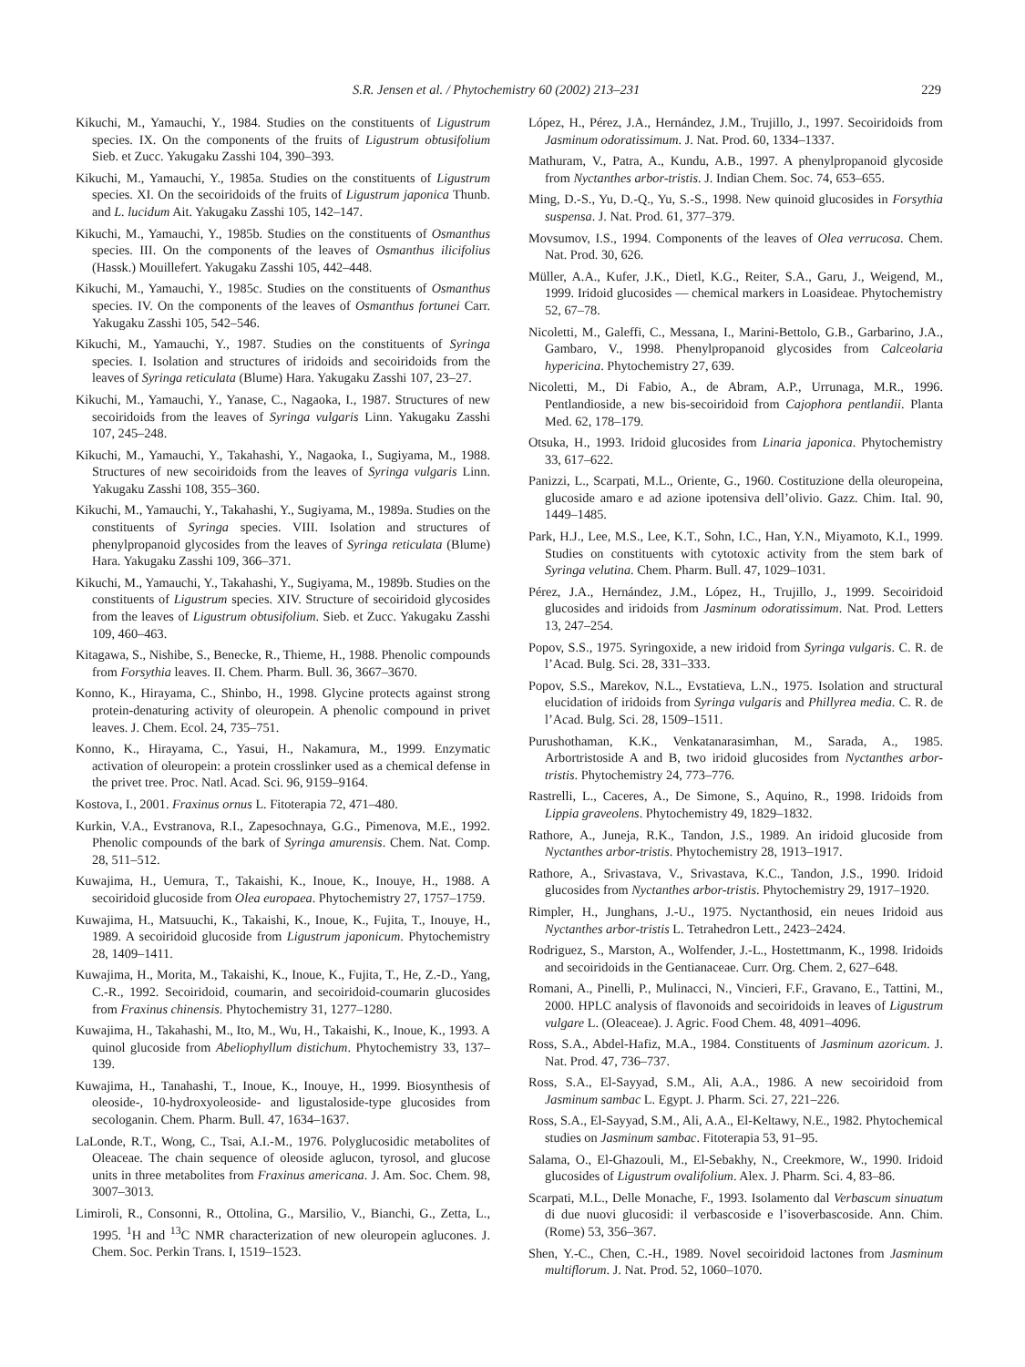S.R. Jensen et al. / Phytochemistry 60 (2002) 213–231 229
Kikuchi, M., Yamauchi, Y., 1984. Studies on the constituents of Ligustrum species. IX. On the components of the fruits of Ligustrum obtusifolium Sieb. et Zucc. Yakugaku Zasshi 104, 390–393.
Kikuchi, M., Yamauchi, Y., 1985a. Studies on the constituents of Ligustrum species. XI. On the secoiridoids of the fruits of Ligustrum japonica Thunb. and L. lucidum Ait. Yakugaku Zasshi 105, 142–147.
Kikuchi, M., Yamauchi, Y., 1985b. Studies on the constituents of Osmanthus species. III. On the components of the leaves of Osmanthus ilicifolius (Hassk.) Mouillefert. Yakugaku Zasshi 105, 442–448.
Kikuchi, M., Yamauchi, Y., 1985c. Studies on the constituents of Osmanthus species. IV. On the components of the leaves of Osmanthus fortunei Carr. Yakugaku Zasshi 105, 542–546.
Kikuchi, M., Yamauchi, Y., 1987. Studies on the constituents of Syringa species. I. Isolation and structures of iridoids and secoiridoids from the leaves of Syringa reticulata (Blume) Hara. Yakugaku Zasshi 107, 23–27.
Kikuchi, M., Yamauchi, Y., Yanase, C., Nagaoka, I., 1987. Structures of new secoiridoids from the leaves of Syringa vulgaris Linn. Yakugaku Zasshi 107, 245–248.
Kikuchi, M., Yamauchi, Y., Takahashi, Y., Nagaoka, I., Sugiyama, M., 1988. Structures of new secoiridoids from the leaves of Syringa vulgaris Linn. Yakugaku Zasshi 108, 355–360.
Kikuchi, M., Yamauchi, Y., Takahashi, Y., Sugiyama, M., 1989a. Studies on the constituents of Syringa species. VIII. Isolation and structures of phenylpropanoid glycosides from the leaves of Syringa reticulata (Blume) Hara. Yakugaku Zasshi 109, 366–371.
Kikuchi, M., Yamauchi, Y., Takahashi, Y., Sugiyama, M., 1989b. Studies on the constituents of Ligustrum species. XIV. Structure of secoiridoid glycosides from the leaves of Ligustrum obtusifolium. Sieb. et Zucc. Yakugaku Zasshi 109, 460–463.
Kitagawa, S., Nishibe, S., Benecke, R., Thieme, H., 1988. Phenolic compounds from Forsythia leaves. II. Chem. Pharm. Bull. 36, 3667–3670.
Konno, K., Hirayama, C., Shinbo, H., 1998. Glycine protects against strong protein-denaturing activity of oleuropein. A phenolic compound in privet leaves. J. Chem. Ecol. 24, 735–751.
Konno, K., Hirayama, C., Yasui, H., Nakamura, M., 1999. Enzymatic activation of oleuropein: a protein crosslinker used as a chemical defense in the privet tree. Proc. Natl. Acad. Sci. 96, 9159–9164.
Kostova, I., 2001. Fraxinus ornus L. Fitoterapia 72, 471–480.
Kurkin, V.A., Evstranova, R.I., Zapesochnaya, G.G., Pimenova, M.E., 1992. Phenolic compounds of the bark of Syringa amurensis. Chem. Nat. Comp. 28, 511–512.
Kuwajima, H., Uemura, T., Takaishi, K., Inoue, K., Inouye, H., 1988. A secoiridoid glucoside from Olea europaea. Phytochemistry 27, 1757–1759.
Kuwajima, H., Matsuuchi, K., Takaishi, K., Inoue, K., Fujita, T., Inouye, H., 1989. A secoiridoid glucoside from Ligustrum japonicum. Phytochemistry 28, 1409–1411.
Kuwajima, H., Morita, M., Takaishi, K., Inoue, K., Fujita, T., He, Z.-D., Yang, C.-R., 1992. Secoiridoid, coumarin, and secoiridoid-coumarin glucosides from Fraxinus chinensis. Phytochemistry 31, 1277–1280.
Kuwajima, H., Takahashi, M., Ito, M., Wu, H., Takaishi, K., Inoue, K., 1993. A quinol glucoside from Abeliophyllum distichum. Phytochemistry 33, 137–139.
Kuwajima, H., Tanahashi, T., Inoue, K., Inouye, H., 1999. Biosynthesis of oleoside-, 10-hydroxyoleoside- and ligustaloside-type glucosides from secologanin. Chem. Pharm. Bull. 47, 1634–1637.
LaLonde, R.T., Wong, C., Tsai, A.I.-M., 1976. Polyglucosidic metabolites of Oleaceae. The chain sequence of oleoside aglucon, tyrosol, and glucose units in three metabolites from Fraxinus americana. J. Am. Soc. Chem. 98, 3007–3013.
Limiroli, R., Consonni, R., Ottolina, G., Marsilio, V., Bianchi, G., Zetta, L., 1995. <sup>1</sup>H and <sup>13</sup>C NMR characterization of new oleuropein aglucones. J. Chem. Soc. Perkin Trans. I, 1519–1523.
López, H., Pérez, J.A., Hernández, J.M., Trujillo, J., 1997. Secoiridoids from Jasminum odoratissimum. J. Nat. Prod. 60, 1334–1337.
Mathuram, V., Patra, A., Kundu, A.B., 1997. A phenylpropanoid glycoside from Nyctanthes arbor-tristis. J. Indian Chem. Soc. 74, 653–655.
Ming, D.-S., Yu, D.-Q., Yu, S.-S., 1998. New quinoid glucosides in Forsythia suspensa. J. Nat. Prod. 61, 377–379.
Movsumov, I.S., 1994. Components of the leaves of Olea verrucosa. Chem. Nat. Prod. 30, 626.
Müller, A.A., Kufer, J.K., Dietl, K.G., Reiter, S.A., Garu, J., Weigend, M., 1999. Iridoid glucosides — chemical markers in Loasideae. Phytochemistry 52, 67–78.
Nicoletti, M., Galeffi, C., Messana, I., Marini-Bettolo, G.B., Garbarino, J.A., Gambaro, V., 1998. Phenylpropanoid glycosides from Calceolaria hypericina. Phytochemistry 27, 639.
Nicoletti, M., Di Fabio, A., de Abram, A.P., Urrunaga, M.R., 1996. Pentlandioside, a new bis-secoiridoid from Cajophora pentlandii. Planta Med. 62, 178–179.
Otsuka, H., 1993. Iridoid glucosides from Linaria japonica. Phytochemistry 33, 617–622.
Panizzi, L., Scarpati, M.L., Oriente, G., 1960. Costituzione della oleuropeina, glucoside amaro e ad azione ipotensiva dell’olivio. Gazz. Chim. Ital. 90, 1449–1485.
Park, H.J., Lee, M.S., Lee, K.T., Sohn, I.C., Han, Y.N., Miyamoto, K.I., 1999. Studies on constituents with cytotoxic activity from the stem bark of Syringa velutina. Chem. Pharm. Bull. 47, 1029–1031.
Pérez, J.A., Hernández, J.M., López, H., Trujillo, J., 1999. Secoiridoid glucosides and iridoids from Jasminum odoratissimum. Nat. Prod. Letters 13, 247–254.
Popov, S.S., 1975. Syringoxide, a new iridoid from Syringa vulgaris. C. R. de l’Acad. Bulg. Sci. 28, 331–333.
Popov, S.S., Marekov, N.L., Evstatieva, L.N., 1975. Isolation and structural elucidation of iridoids from Syringa vulgaris and Phillyrea media. C. R. de l’Acad. Bulg. Sci. 28, 1509–1511.
Purushothaman, K.K., Venkatanarasimhan, M., Sarada, A., 1985. Arbortristoside A and B, two iridoid glucosides from Nyctanthes arbor-tristis. Phytochemistry 24, 773–776.
Rastrelli, L., Caceres, A., De Simone, S., Aquino, R., 1998. Iridoids from Lippia graveolens. Phytochemistry 49, 1829–1832.
Rathore, A., Juneja, R.K., Tandon, J.S., 1989. An iridoid glucoside from Nyctanthes arbor-tristis. Phytochemistry 28, 1913–1917.
Rathore, A., Srivastava, V., Srivastava, K.C., Tandon, J.S., 1990. Iridoid glucosides from Nyctanthes arbor-tristis. Phytochemistry 29, 1917–1920.
Rimpler, H., Junghans, J.-U., 1975. Nyctanthosid, ein neues Iridoid aus Nyctanthes arbor-tristis L. Tetrahedron Lett., 2423–2424.
Rodriguez, S., Marston, A., Wolfender, J.-L., Hostettmanm, K., 1998. Iridoids and secoiridoids in the Gentianaceae. Curr. Org. Chem. 2, 627–648.
Romani, A., Pinelli, P., Mulinacci, N., Vincieri, F.F., Gravano, E., Tattini, M., 2000. HPLC analysis of flavonoids and secoiridoids in leaves of Ligustrum vulgare L. (Oleaceae). J. Agric. Food Chem. 48, 4091–4096.
Ross, S.A., Abdel-Hafiz, M.A., 1984. Constituents of Jasminum azoricum. J. Nat. Prod. 47, 736–737.
Ross, S.A., El-Sayyad, S.M., Ali, A.A., 1986. A new secoiridoid from Jasminum sambac L. Egypt. J. Pharm. Sci. 27, 221–226.
Ross, S.A., El-Sayyad, S.M., Ali, A.A., El-Keltawy, N.E., 1982. Phytochemical studies on Jasminum sambac. Fitoterapia 53, 91–95.
Salama, O., El-Ghazouli, M., El-Sebakhy, N., Creekmore, W., 1990. Iridoid glucosides of Ligustrum ovalifolium. Alex. J. Pharm. Sci. 4, 83–86.
Scarpati, M.L., Delle Monache, F., 1993. Isolamento dal Verbascum sinuatum di due nuovi glucosidi: il verbascoside e l’isoverbascoside. Ann. Chim. (Rome) 53, 356–367.
Shen, Y.-C., Chen, C.-H., 1989. Novel secoiridoid lactones from Jasminum multiflorum. J. Nat. Prod. 52, 1060–1070.